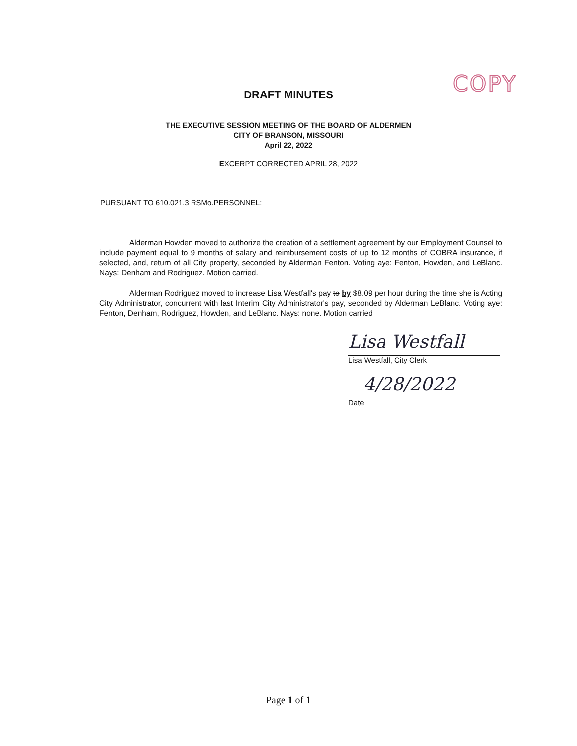COPY
DRAFT MINUTES
THE EXECUTIVE SESSION MEETING OF THE BOARD OF ALDERMEN
CITY OF BRANSON, MISSOURI
April 22, 2022
EXCERPT CORRECTED APRIL 28, 2022
PURSUANT TO 610.021.3 RSMo.PERSONNEL:
Alderman Howden moved to authorize the creation of a settlement agreement by our Employment Counsel to include payment equal to 9 months of salary and reimbursement costs of up to 12 months of COBRA insurance, if selected, and, return of all City property, seconded by Alderman Fenton. Voting aye: Fenton, Howden, and LeBlanc. Nays: Denham and Rodriguez. Motion carried.
Alderman Rodriguez moved to increase Lisa Westfall's pay to by $8.09 per hour during the time she is Acting City Administrator, concurrent with last Interim City Administrator's pay, seconded by Alderman LeBlanc. Voting aye: Fenton, Denham, Rodriguez, Howden, and LeBlanc. Nays: none. Motion carried
Lisa Westfall
Lisa Westfall, City Clerk
4/28/2022
Date
Page 1 of 1